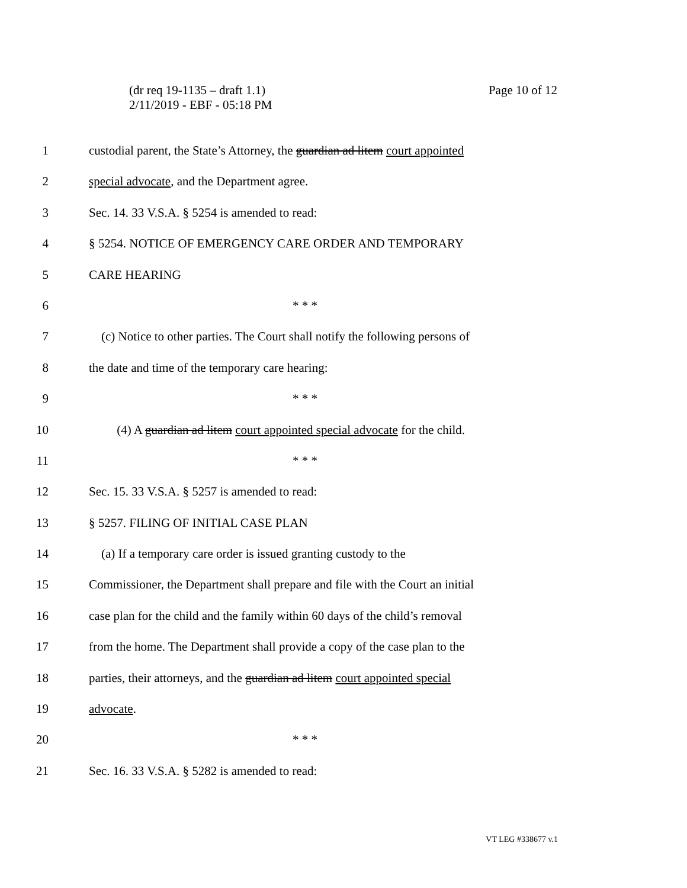Page 10 of 12 (dr req 19-1135 – draft 1.1)
2/11/2019 - EBF - 05:18 PM
1 custodial parent, the State’s Attorney, the guardian ad litem court appointed
2 special advocate, and the Department agree.
3 Sec. 14. 33 V.S.A. § 5254 is amended to read:
4 § 5254. NOTICE OF EMERGENCY CARE ORDER AND TEMPORARY
5 CARE HEARING
6 * * *
7 (c) Notice to other parties. The Court shall notify the following persons of
8 the date and time of the temporary care hearing:
9 * * *
10 (4) A guardian ad litem court appointed special advocate for the child.
11 * * *
12 Sec. 15. 33 V.S.A. § 5257 is amended to read:
13 § 5257. FILING OF INITIAL CASE PLAN
14 (a) If a temporary care order is issued granting custody to the
15 Commissioner, the Department shall prepare and file with the Court an initial
16 case plan for the child and the family within 60 days of the child’s removal
17 from the home. The Department shall provide a copy of the case plan to the
18 parties, their attorneys, and the guardian ad litem court appointed special
19 advocate.
20 * * *
21 Sec. 16. 33 V.S.A. § 5282 is amended to read:
VT LEG #338677 v.1